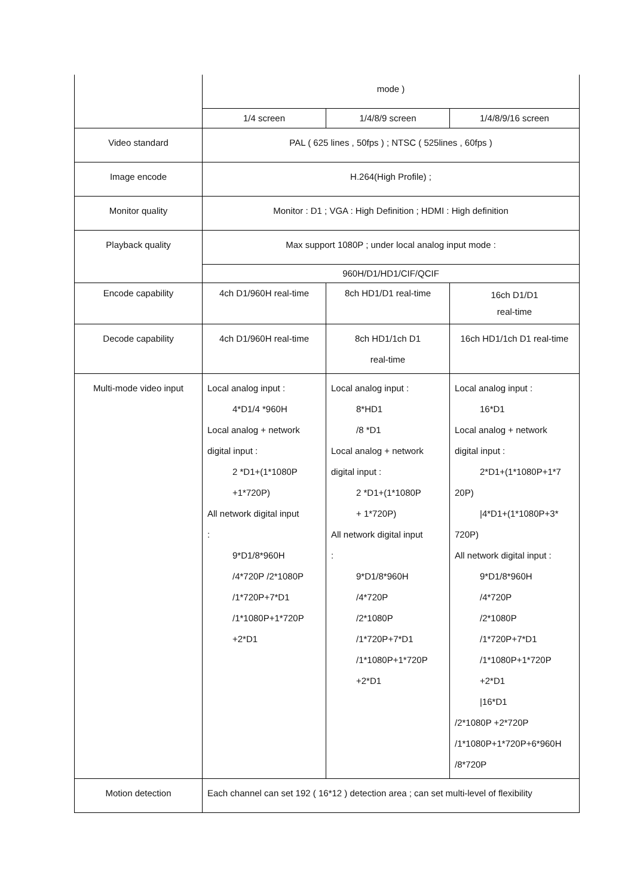| | mode ) | | |
| | 1/4 screen | 1/4/8/9 screen | 1/4/8/9/16 screen |
| Video standard | PAL ( 625 lines , 50fps ) ; NTSC ( 525lines , 60fps ) | | |
| Image encode | H.264(High Profile) ; | | |
| Monitor quality | Monitor : D1 ; VGA : High Definition ; HDMI : High definition | | |
| Playback quality | Max support 1080P ; under local analog input mode : | | |
| | 960H/D1/HD1/CIF/QCIF | | |
| Encode capability | 4ch D1/960H real-time | 8ch HD1/D1 real-time | 16ch D1/D1 real-time |
| Decode capability | 4ch D1/960H real-time | 8ch HD1/1ch D1 real-time | 16ch HD1/1ch D1 real-time |
| Multi-mode video input | Local analog input : 4*D1/4 *960H Local analog + network digital input : 2 *D1+(1*1080P +1*720P) All network digital input : 9*D1/8*960H /4*720P /2*1080P /1*720P+7*D1 /1*1080P+1*720P +2*D1 | Local analog input : 8*HD1 /8 *D1 Local analog + network digital input : 2 *D1+(1*1080P + 1*720P) All network digital input : 9*D1/8*960H /4*720P /2*1080P /1*720P+7*D1 /1*1080P+1*720P +2*D1 | Local analog input : 16*D1 Local analog + network digital input : 2*D1+(1*1080P+1*7 20P) /4*D1+(1*1080P+3* 720P) All network digital input : 9*D1/8*960H /4*720P /2*1080P /1*720P+7*D1 /1*1080P+1*720P +2*D1 /16*D1 /2*1080P +2*720P /1*1080P+1*720P+6*960H /8*720P |
| Motion detection | Each channel can set 192 ( 16*12 ) detection area ; can set multi-level of flexibility | | |